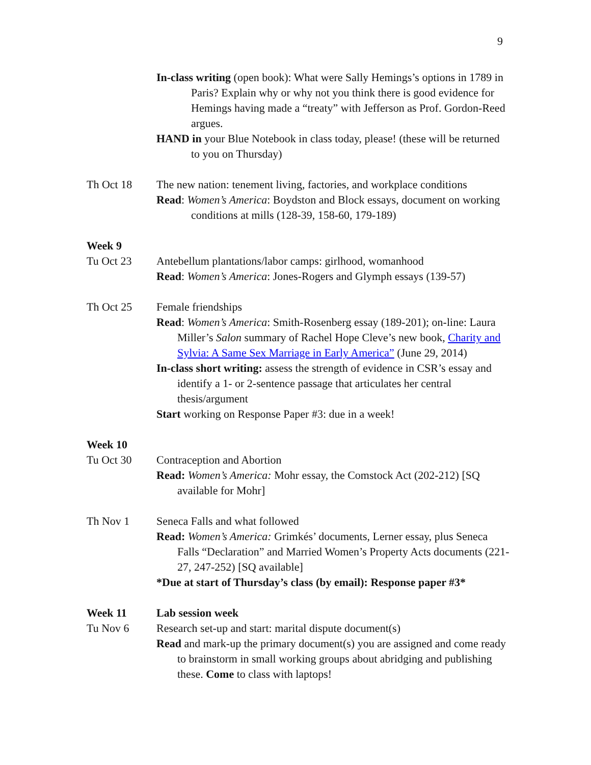9
In-class writing (open book): What were Sally Hemings’s options in 1789 in Paris? Explain why or why not you think there is good evidence for Hemings having made a “treaty” with Jefferson as Prof. Gordon-Reed argues.
HAND in your Blue Notebook in class today, please! (these will be returned to you on Thursday)
Th Oct 18 The new nation: tenement living, factories, and workplace conditions
Read: Women’s America: Boydston and Block essays, document on working conditions at mills (128-39, 158-60, 179-189)
Week 9
Tu Oct 23 Antebellum plantations/labor camps: girlhood, womanhood
Read: Women’s America: Jones-Rogers and Glymph essays (139-57)
Th Oct 25 Female friendships
Read: Women’s America: Smith-Rosenberg essay (189-201); on-line: Laura Miller’s Salon summary of Rachel Hope Cleve’s new book, Charity and Sylvia: A Same Sex Marriage in Early America” (June 29, 2014)
In-class short writing: assess the strength of evidence in CSR’s essay and identify a 1- or 2-sentence passage that articulates her central thesis/argument
Start working on Response Paper #3: due in a week!
Week 10
Tu Oct 30 Contraception and Abortion
Read: Women’s America: Mohr essay, the Comstock Act (202-212) [SQ available for Mohr]
Th Nov 1 Seneca Falls and what followed
Read: Women’s America: Grimkés’ documents, Lerner essay, plus Seneca Falls “Declaration” and Married Women’s Property Acts documents (221-27, 247-252) [SQ available]
*Due at start of Thursday’s class (by email): Response paper #3*
Week 11 Lab session week
Tu Nov 6 Research set-up and start: marital dispute document(s)
Read and mark-up the primary document(s) you are assigned and come ready to brainstorm in small working groups about abridging and publishing these. Come to class with laptops!